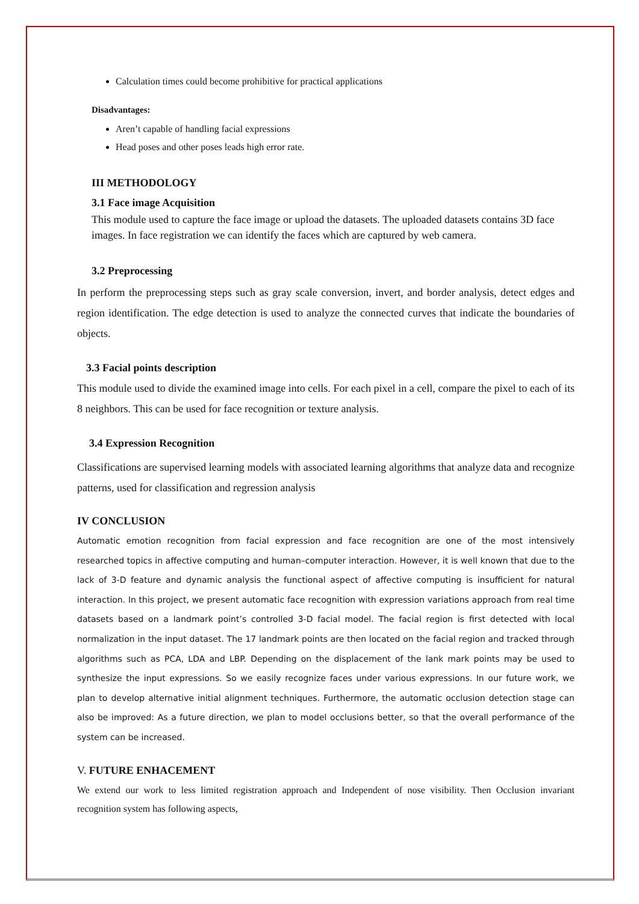Calculation times could become prohibitive for practical applications
Disadvantages:
Aren’t capable of handling facial expressions
Head poses and other poses leads high error rate.
III METHODOLOGY
3.1 Face image Acquisition
This module used to capture the face image or upload the datasets. The uploaded datasets contains 3D face images. In face registration we can identify the faces which are captured by web camera.
3.2 Preprocessing
In perform the preprocessing steps such as gray scale conversion, invert, and border analysis, detect edges and region identification. The edge detection is used to analyze the connected curves that indicate the boundaries of objects.
3.3 Facial points description
This module used to divide the examined image into cells. For each pixel in a cell, compare the pixel to each of its 8 neighbors. This can be used for face recognition or texture analysis.
3.4 Expression Recognition
Classifications are supervised learning models with associated learning algorithms that analyze data and recognize patterns, used for classification and regression analysis
IV CONCLUSION
Automatic emotion recognition from facial expression and face recognition are one of the most intensively researched topics in affective computing and human–computer interaction. However, it is well known that due to the lack of 3-D feature and dynamic analysis the functional aspect of affective computing is insufficient for natural interaction. In this project, we present automatic face recognition with expression variations approach from real time datasets based on a landmark point’s controlled 3-D facial model. The facial region is first detected with local normalization in the input dataset. The 17 landmark points are then located on the facial region and tracked through algorithms such as PCA, LDA and LBP. Depending on the displacement of the lank mark points may be used to synthesize the input expressions. So we easily recognize faces under various expressions. In our future work, we plan to develop alternative initial alignment techniques. Furthermore, the automatic occlusion detection stage can also be improved: As a future direction, we plan to model occlusions better, so that the overall performance of the system can be increased.
V. FUTURE ENHACEMENT
We extend our work to less limited registration approach and Independent of nose visibility. Then Occlusion invariant recognition system has following aspects,